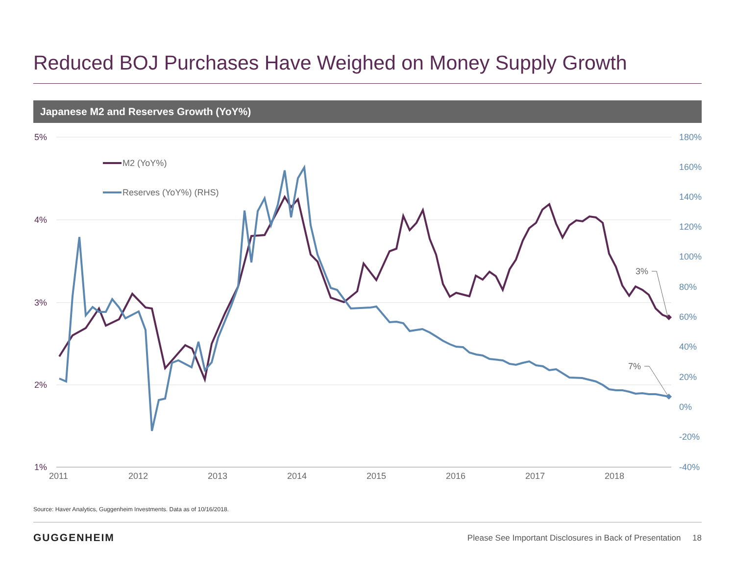Reduced BOJ Purchases Have Weighed on Money Supply Growth
Japanese M2 and Reserves Growth (YoY%)
5%
4%
3%
2%
1%
180%
160%
140%
120%
100%
80%
60%
40%
20%
0%
-20%
-40%
2011
2012
2013
2014
2015
2016
2017
2018
M2 (YoY%)
Reserves (YoY%) (RHS)
3%
7%
Source: Haver Analytics, Guggenheim Investments. Data as of 10/16/2018.
GUGGENHEIM
Please See Important Disclosures in Back of Presentation 18